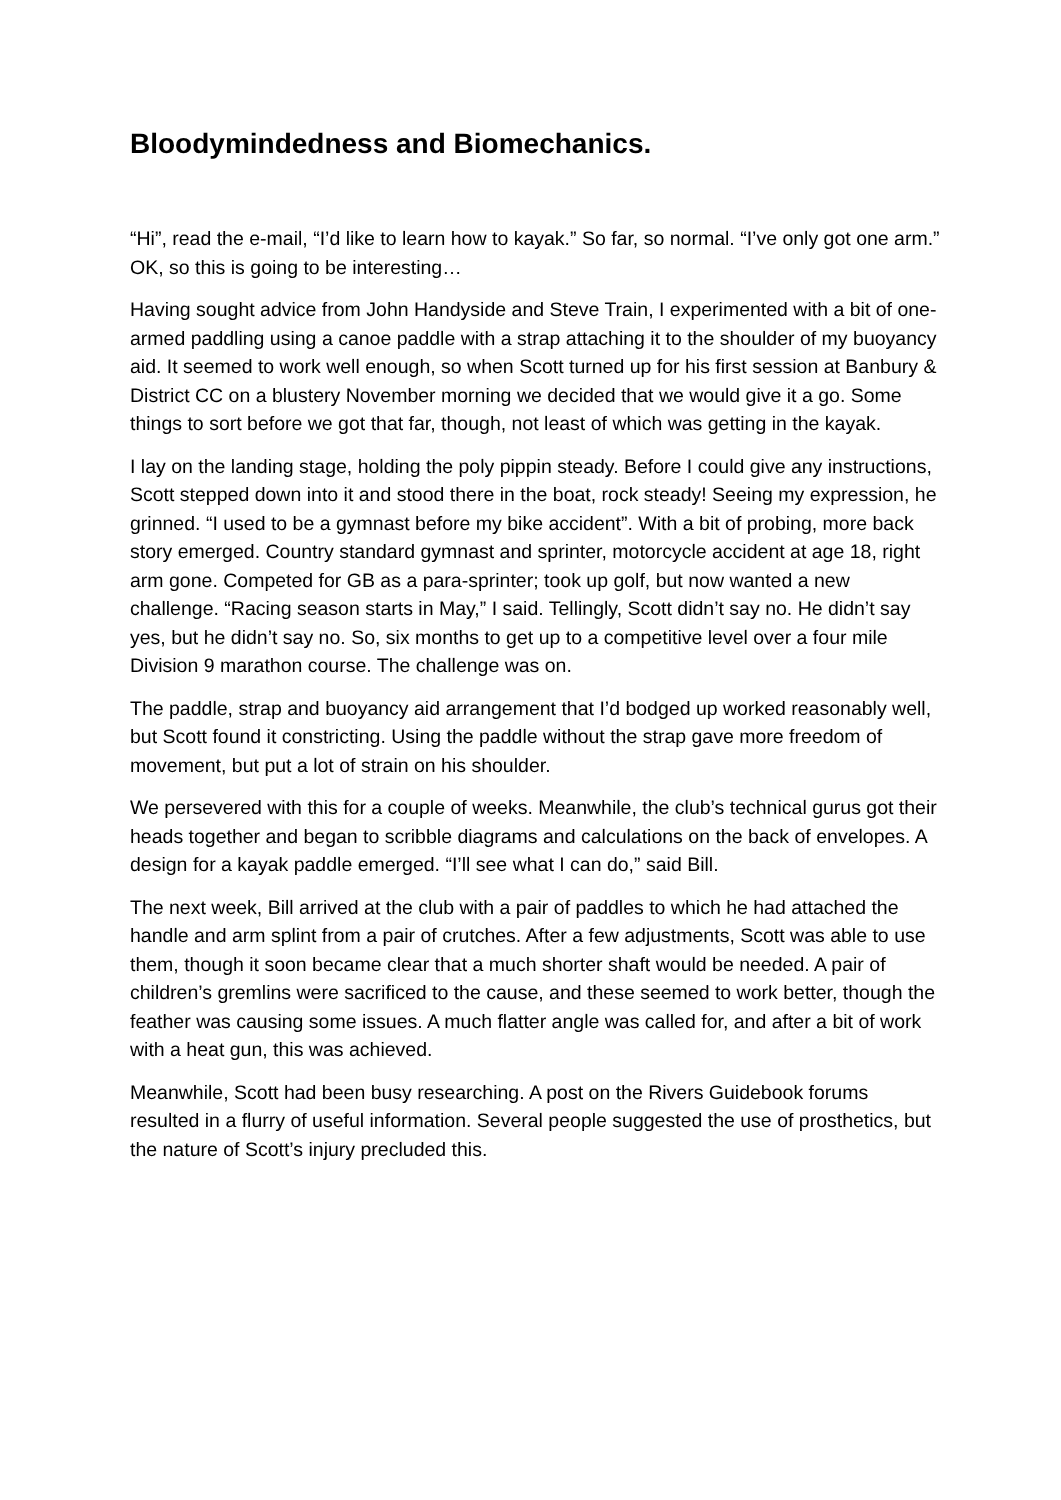Bloodymindedness and Biomechanics.
“Hi”, read the e-mail, “I’d like to learn how to kayak.” So far, so normal. “I’ve only got one arm.” OK, so this is going to be interesting…
Having sought advice from John Handyside and Steve Train, I experimented with a bit of one-armed paddling using a canoe paddle with a strap attaching it to the shoulder of my buoyancy aid. It seemed to work well enough, so when Scott turned up for his first session at Banbury & District CC on a blustery November morning we decided that we would give it a go. Some things to sort before we got that far, though, not least of which was getting in the kayak.
I lay on the landing stage, holding the poly pippin steady. Before I could give any instructions, Scott stepped down into it and stood there in the boat, rock steady! Seeing my expression, he grinned. “I used to be a gymnast before my bike accident”. With a bit of probing, more back story emerged. Country standard gymnast and sprinter, motorcycle accident at age 18, right arm gone. Competed for GB as a para-sprinter; took up golf, but now wanted a new challenge. “Racing season starts in May,” I said. Tellingly, Scott didn’t say no. He didn’t say yes, but he didn’t say no. So, six months to get up to a competitive level over a four mile Division 9 marathon course. The challenge was on.
The paddle, strap and buoyancy aid arrangement that I’d bodged up worked reasonably well, but Scott found it constricting. Using the paddle without the strap gave more freedom of movement, but put a lot of strain on his shoulder.
We persevered with this for a couple of weeks. Meanwhile, the club’s technical gurus got their heads together and began to scribble diagrams and calculations on the back of envelopes. A design for a kayak paddle emerged. “I’ll see what I can do,” said Bill.
The next week, Bill arrived at the club with a pair of paddles to which he had attached the handle and arm splint from a pair of crutches. After a few adjustments, Scott was able to use them, though it soon became clear that a much shorter shaft would be needed. A pair of children’s gremlins were sacrificed to the cause, and these seemed to work better, though the feather was causing some issues. A much flatter angle was called for, and after a bit of work with a heat gun, this was achieved.
Meanwhile, Scott had been busy researching. A post on the Rivers Guidebook forums resulted in a flurry of useful information. Several people suggested the use of prosthetics, but the nature of Scott’s injury precluded this.